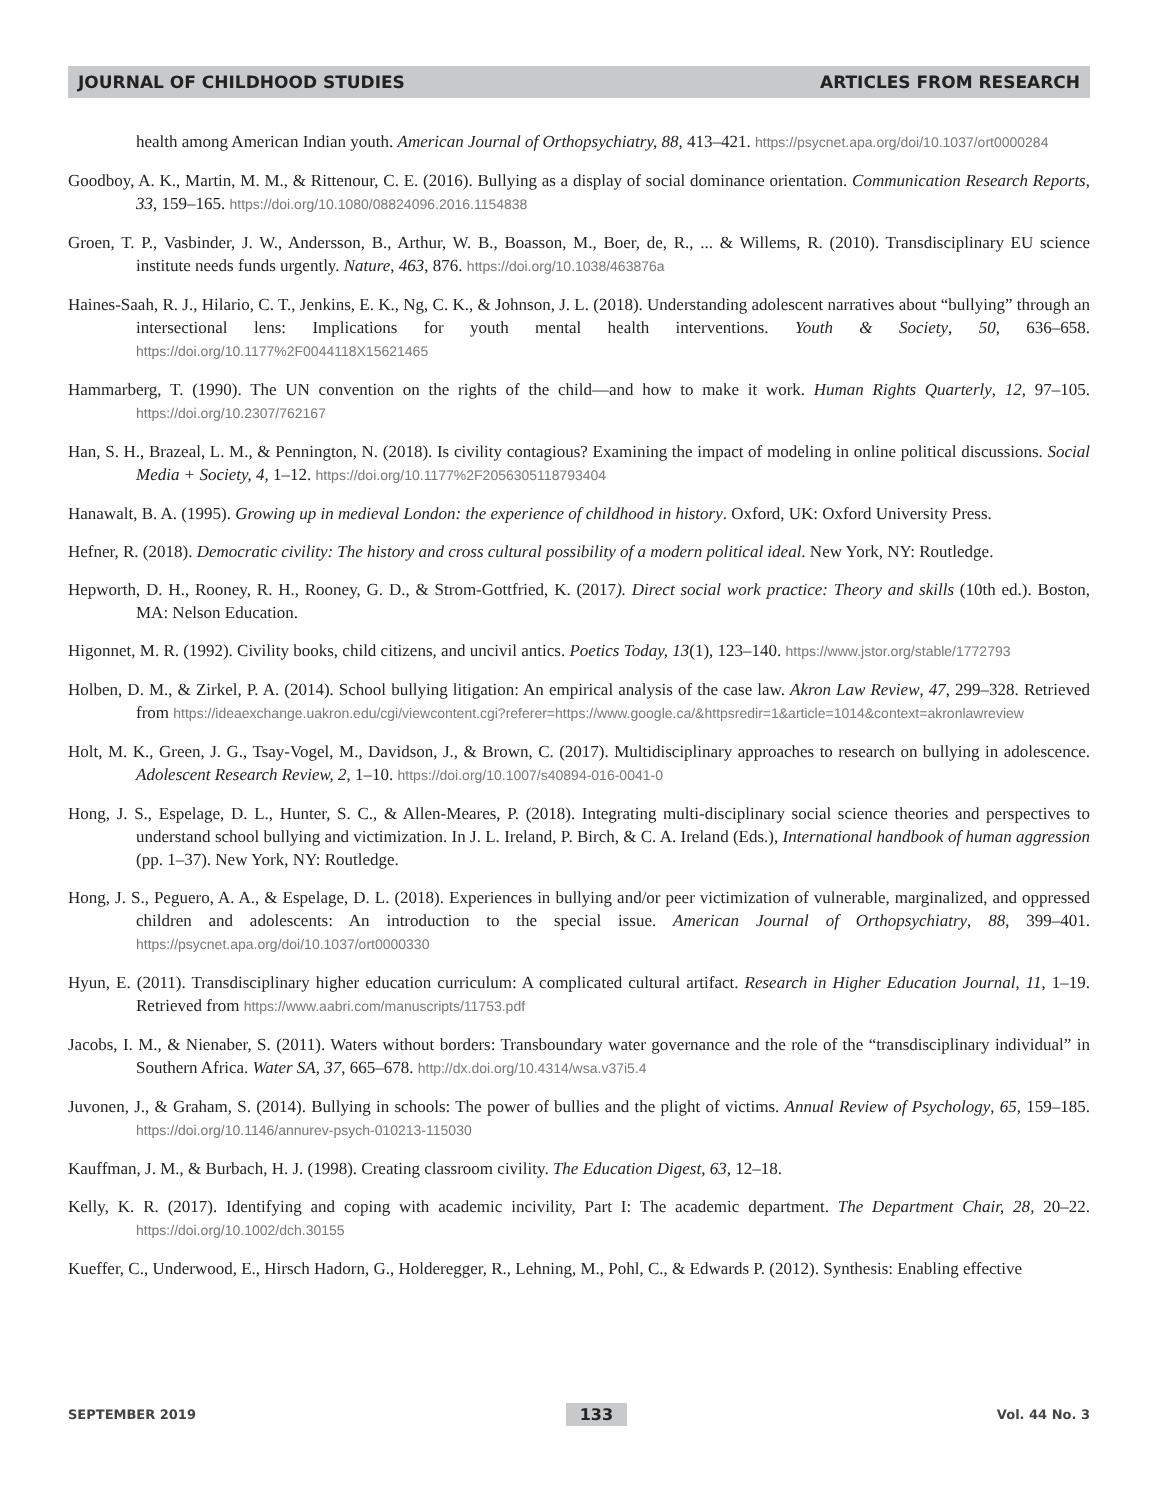JOURNAL OF CHILDHOOD STUDIES ARTICLES FROM RESEARCH
health among American Indian youth. American Journal of Orthopsychiatry, 88, 413–421. https://psycnet.apa.org/doi/10.1037/ort0000284
Goodboy, A. K., Martin, M. M., & Rittenour, C. E. (2016). Bullying as a display of social dominance orientation. Communication Research Reports, 33, 159–165. https://doi.org/10.1080/08824096.2016.1154838
Groen, T. P., Vasbinder, J. W., Andersson, B., Arthur, W. B., Boasson, M., Boer, de, R., ... & Willems, R. (2010). Transdisciplinary EU science institute needs funds urgently. Nature, 463, 876. https://doi.org/10.1038/463876a
Haines-Saah, R. J., Hilario, C. T., Jenkins, E. K., Ng, C. K., & Johnson, J. L. (2018). Understanding adolescent narratives about “bullying” through an intersectional lens: Implications for youth mental health interventions. Youth & Society, 50, 636–658. https://doi.org/10.1177%2F0044118X15621465
Hammarberg, T. (1990). The UN convention on the rights of the child—and how to make it work. Human Rights Quarterly, 12, 97–105. https://doi.org/10.2307/762167
Han, S. H., Brazeal, L. M., & Pennington, N. (2018). Is civility contagious? Examining the impact of modeling in online political discussions. Social Media + Society, 4, 1–12. https://doi.org/10.1177%2F2056305118793404
Hanawalt, B. A. (1995). Growing up in medieval London: the experience of childhood in history. Oxford, UK: Oxford University Press.
Hefner, R. (2018). Democratic civility: The history and cross cultural possibility of a modern political ideal. New York, NY: Routledge.
Hepworth, D. H., Rooney, R. H., Rooney, G. D., & Strom-Gottfried, K. (2017). Direct social work practice: Theory and skills (10th ed.). Boston, MA: Nelson Education.
Higonnet, M. R. (1992). Civility books, child citizens, and uncivil antics. Poetics Today, 13(1), 123–140. https://www.jstor.org/stable/1772793
Holben, D. M., & Zirkel, P. A. (2014). School bullying litigation: An empirical analysis of the case law. Akron Law Review, 47, 299–328. Retrieved from https://ideaexchange.uakron.edu/cgi/viewcontent.cgi?referer=https://www.google.ca/&httpsredir=1&article=1014&context=akronlawreview
Holt, M. K., Green, J. G., Tsay-Vogel, M., Davidson, J., & Brown, C. (2017). Multidisciplinary approaches to research on bullying in adolescence. Adolescent Research Review, 2, 1–10. https://doi.org/10.1007/s40894-016-0041-0
Hong, J. S., Espelage, D. L., Hunter, S. C., & Allen-Meares, P. (2018). Integrating multi-disciplinary social science theories and perspectives to understand school bullying and victimization. In J. L. Ireland, P. Birch, & C. A. Ireland (Eds.), International handbook of human aggression (pp. 1–37). New York, NY: Routledge.
Hong, J. S., Peguero, A. A., & Espelage, D. L. (2018). Experiences in bullying and/or peer victimization of vulnerable, marginalized, and oppressed children and adolescents: An introduction to the special issue. American Journal of Orthopsychiatry, 88, 399–401. https://psycnet.apa.org/doi/10.1037/ort0000330
Hyun, E. (2011). Transdisciplinary higher education curriculum: A complicated cultural artifact. Research in Higher Education Journal, 11, 1–19. Retrieved from https://www.aabri.com/manuscripts/11753.pdf
Jacobs, I. M., & Nienaber, S. (2011). Waters without borders: Transboundary water governance and the role of the “transdisciplinary individual” in Southern Africa. Water SA, 37, 665–678. http://dx.doi.org/10.4314/wsa.v37i5.4
Juvonen, J., & Graham, S. (2014). Bullying in schools: The power of bullies and the plight of victims. Annual Review of Psychology, 65, 159–185. https://doi.org/10.1146/annurev-psych-010213-115030
Kauffman, J. M., & Burbach, H. J. (1998). Creating classroom civility. The Education Digest, 63, 12–18.
Kelly, K. R. (2017). Identifying and coping with academic incivility, Part I: The academic department. The Department Chair, 28, 20–22. https://doi.org/10.1002/dch.30155
Kueffer, C., Underwood, E., Hirsch Hadorn, G., Holderegger, R., Lehning, M., Pohl, C., & Edwards P. (2012). Synthesis: Enabling effective
SEPTEMBER 2019 133 Vol. 44 No. 3